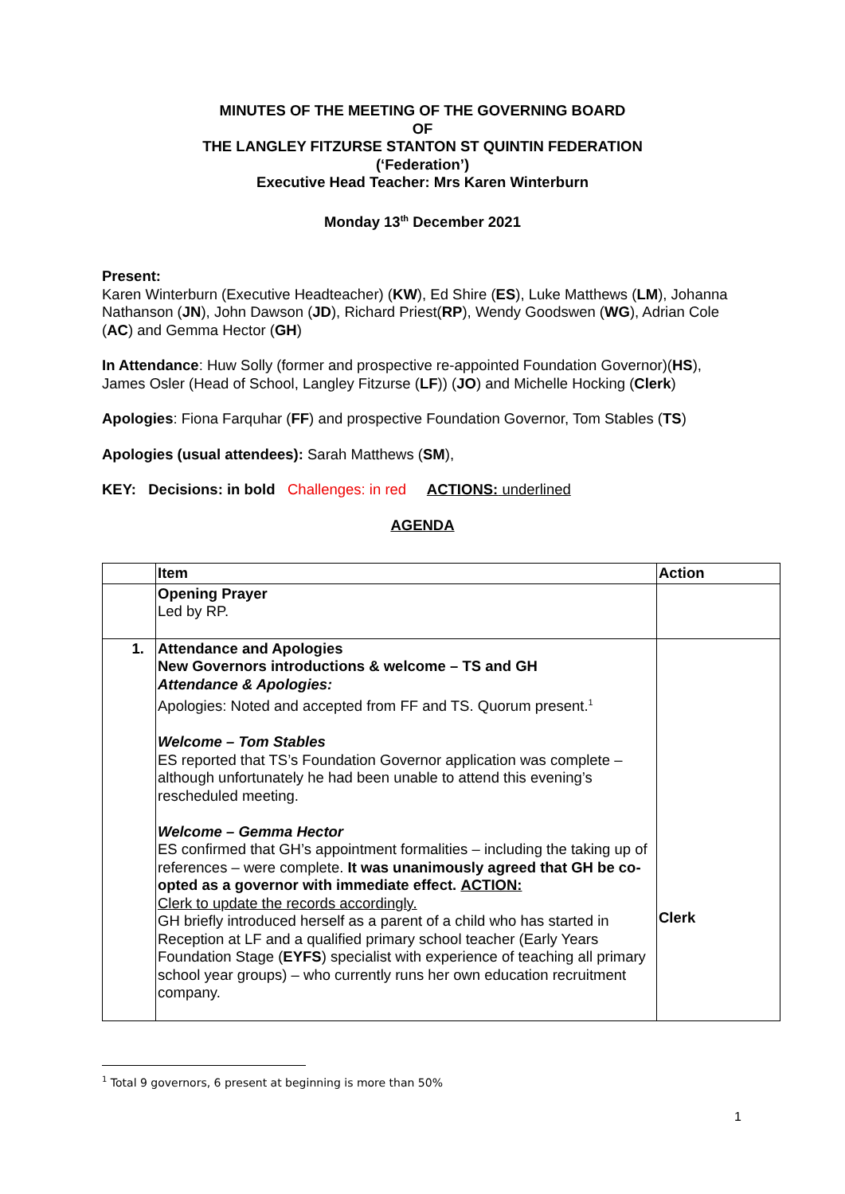MINUTES OF THE MEETING OF THE GOVERNING BOARD
OF
THE LANGLEY FITZURSE STANTON ST QUINTIN FEDERATION
(‘Federation’)
Executive Head Teacher: Mrs Karen Winterburn
Monday 13<sup>th</sup> December 2021
Present:
Karen Winterburn (Executive Headteacher) (KW), Ed Shire (ES), Luke Matthews (LM), Johanna Nathanson (JN), John Dawson (JD), Richard Priest(RP), Wendy Goodswen (WG), Adrian Cole (AC) and Gemma Hector (GH)
In Attendance: Huw Solly (former and prospective re-appointed Foundation Governor)(HS), James Osler (Head of School, Langley Fitzurse (LF)) (JO) and Michelle Hocking (Clerk)
Apologies: Fiona Farquhar (FF) and prospective Foundation Governor, Tom Stables (TS)
Apologies (usual attendees): Sarah Matthews (SM),
KEY: Decisions: in bold Challenges: in red ACTIONS: underlined
AGENDA
| | Item | Action |
| --- | --- | --- |
| | Opening Prayer Led by RP. | |
| 1. | Attendance and Apologies New Governors introductions & welcome – TS and GH Attendance & Apologies: Apologies: Noted and accepted from FF and TS. Quorum present.<sup>1</sup> Welcome – Tom Stables ES reported that TS’s Foundation Governor application was complete – although unfortunately he had been unable to attend this evening’s rescheduled meeting. Welcome – Gemma Hector ES confirmed that GH’s appointment formalities – including the taking up of references – were complete. It was unanimously agreed that GH be co-opted as a governor with immediate effect. ACTION: Clerk to update the records accordingly. GH briefly introduced herself as a parent of a child who has started in Reception at LF and a qualified primary school teacher (Early Years Foundation Stage ( EYFS ) specialist with experience of teaching all primary school year groups) – who currently runs her own education recruitment company. | Clerk |
<sup>1</sup> Total 9 governors, 6 present at beginning is more than 50%
1